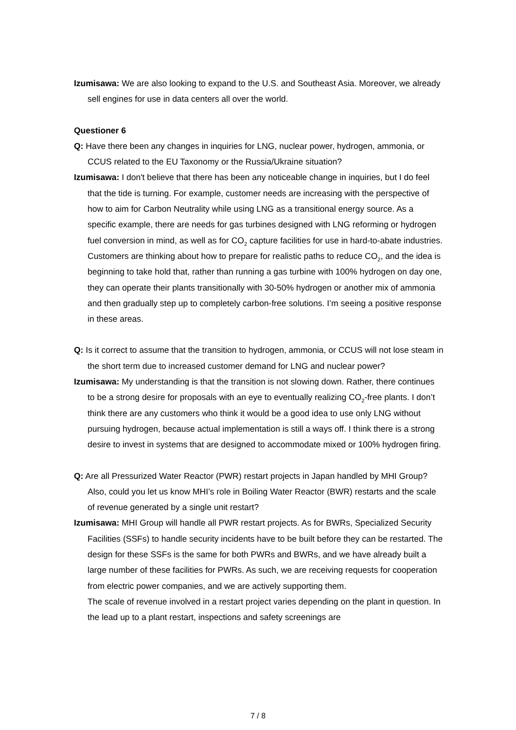Izumisawa: We are also looking to expand to the U.S. and Southeast Asia. Moreover, we already sell engines for use in data centers all over the world.
Questioner 6
Q: Have there been any changes in inquiries for LNG, nuclear power, hydrogen, ammonia, or CCUS related to the EU Taxonomy or the Russia/Ukraine situation?
Izumisawa: I don't believe that there has been any noticeable change in inquiries, but I do feel that the tide is turning. For example, customer needs are increasing with the perspective of how to aim for Carbon Neutrality while using LNG as a transitional energy source. As a specific example, there are needs for gas turbines designed with LNG reforming or hydrogen fuel conversion in mind, as well as for CO<sub>2</sub> capture facilities for use in hard-to-abate industries. Customers are thinking about how to prepare for realistic paths to reduce CO<sub>2</sub>, and the idea is beginning to take hold that, rather than running a gas turbine with 100% hydrogen on day one, they can operate their plants transitionally with 30-50% hydrogen or another mix of ammonia and then gradually step up to completely carbon-free solutions. I’m seeing a positive response in these areas.
Q: Is it correct to assume that the transition to hydrogen, ammonia, or CCUS will not lose steam in the short term due to increased customer demand for LNG and nuclear power?
Izumisawa: My understanding is that the transition is not slowing down. Rather, there continues to be a strong desire for proposals with an eye to eventually realizing CO<sub>2</sub>-free plants. I don’t think there are any customers who think it would be a good idea to use only LNG without pursuing hydrogen, because actual implementation is still a ways off. I think there is a strong desire to invest in systems that are designed to accommodate mixed or 100% hydrogen firing.
Q: Are all Pressurized Water Reactor (PWR) restart projects in Japan handled by MHI Group? Also, could you let us know MHI’s role in Boiling Water Reactor (BWR) restarts and the scale of revenue generated by a single unit restart?
Izumisawa: MHI Group will handle all PWR restart projects. As for BWRs, Specialized Security Facilities (SSFs) to handle security incidents have to be built before they can be restarted. The design for these SSFs is the same for both PWRs and BWRs, and we have already built a large number of these facilities for PWRs. As such, we are receiving requests for cooperation from electric power companies, and we are actively supporting them.
The scale of revenue involved in a restart project varies depending on the plant in question. In the lead up to a plant restart, inspections and safety screenings are
7 / 8